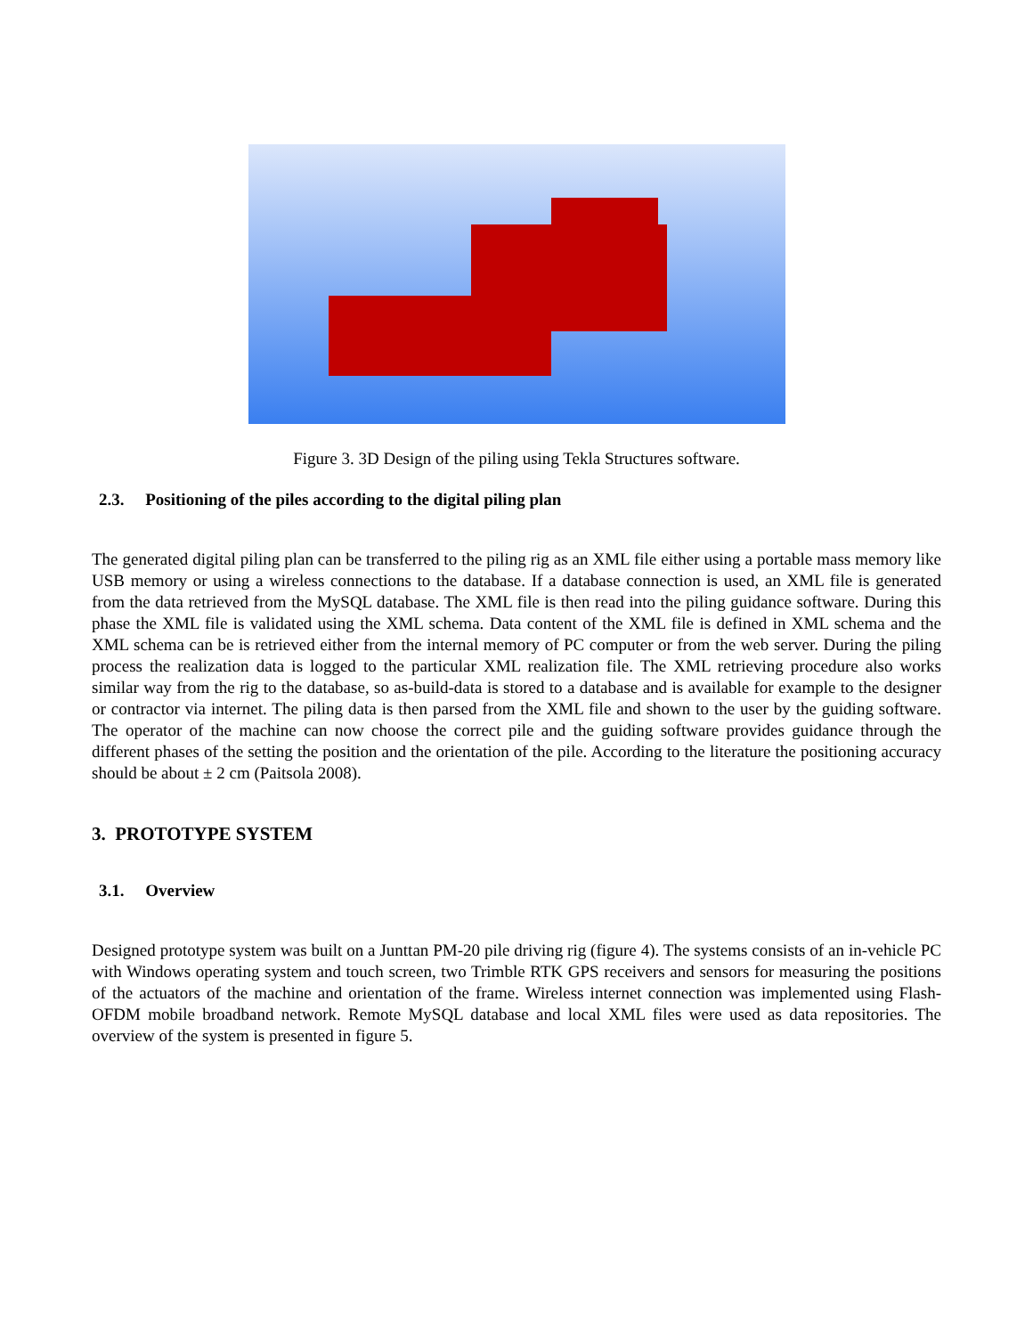Figure 3. 3D Design of the piling using Tekla Structures software.
2.3. Positioning of the piles according to the digital piling plan
The generated digital piling plan can be transferred to the piling rig as an XML file either using a portable mass memory like USB memory or using a wireless connections to the database. If a database connection is used, an XML file is generated from the data retrieved from the MySQL database. The XML file is then read into the piling guidance software. During this phase the XML file is validated using the XML schema. Data content of the XML file is defined in XML schema and the XML schema can be is retrieved either from the internal memory of PC computer or from the web server. During the piling process the realization data is logged to the particular XML realization file. The XML retrieving procedure also works similar way from the rig to the database, so as-build-data is stored to a database and is available for example to the designer or contractor via internet. The piling data is then parsed from the XML file and shown to the user by the guiding software. The operator of the machine can now choose the correct pile and the guiding software provides guidance through the different phases of the setting the position and the orientation of the pile. According to the literature the positioning accuracy should be about ± 2 cm (Paitsola 2008).
3. PROTOTYPE SYSTEM
3.1. Overview
Designed prototype system was built on a Junttan PM-20 pile driving rig (figure 4). The systems consists of an in-vehicle PC with Windows operating system and touch screen, two Trimble RTK GPS receivers and sensors for measuring the positions of the actuators of the machine and orientation of the frame. Wireless internet connection was implemented using Flash-OFDM mobile broadband network. Remote MySQL database and local XML files were used as data repositories. The overview of the system is presented in figure 5.